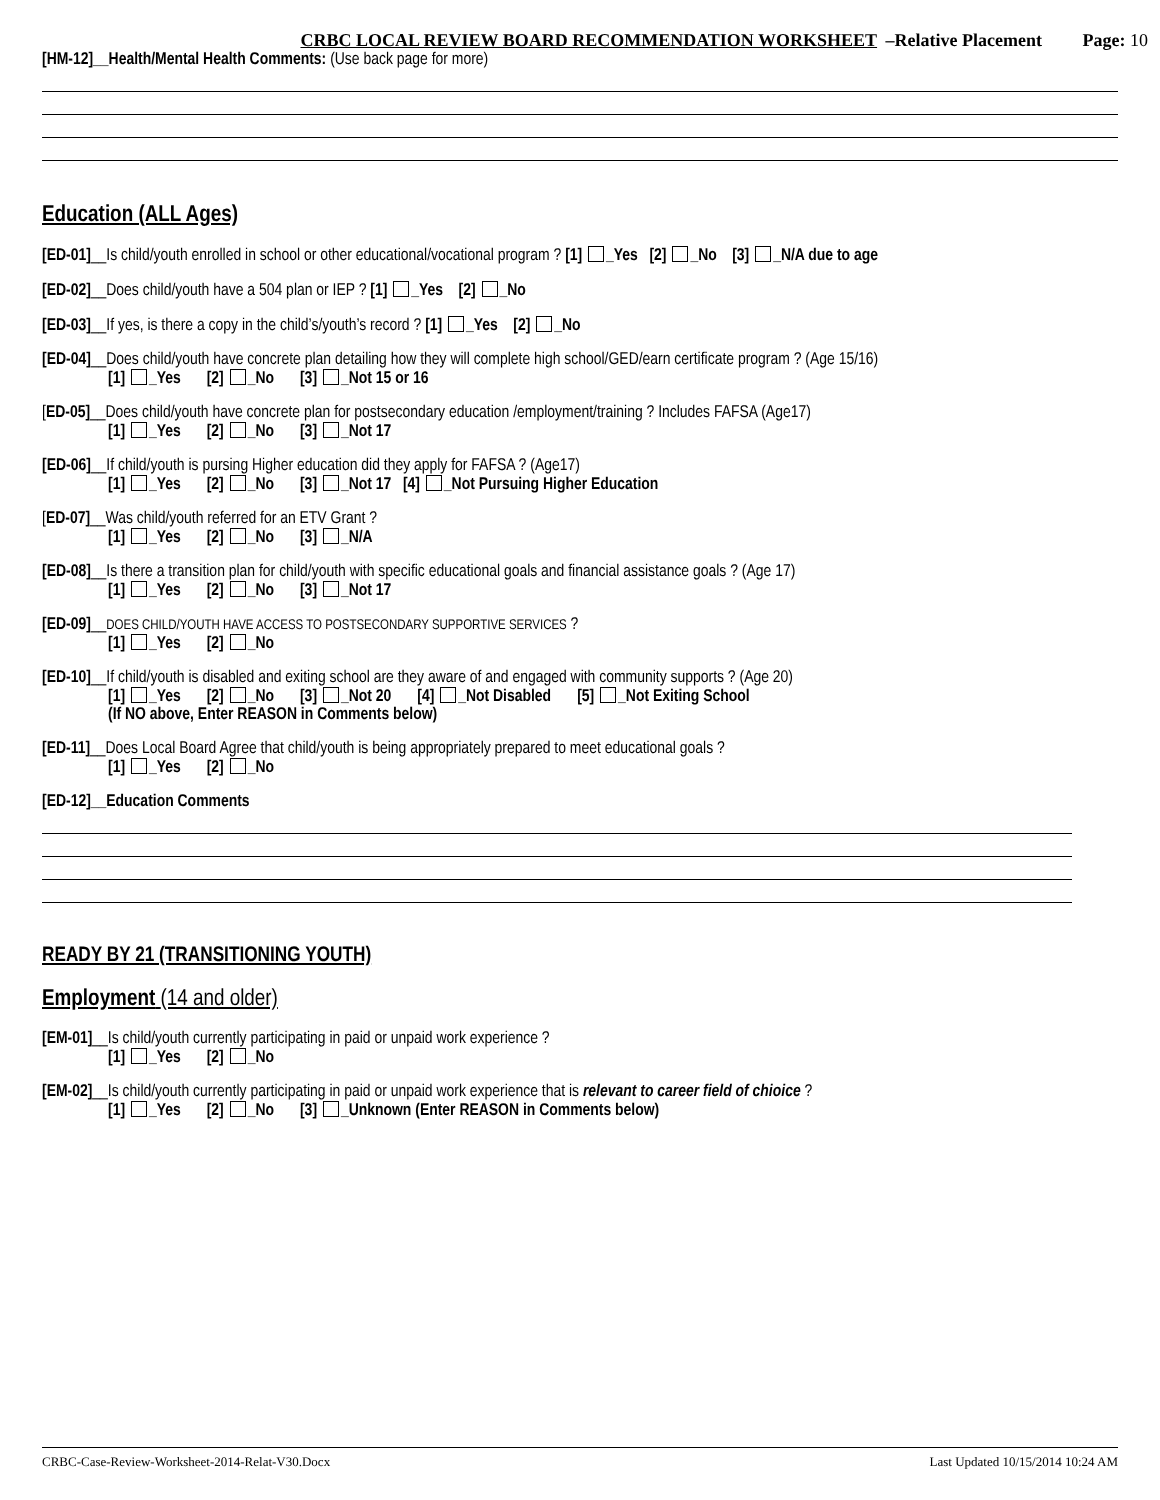CRBC LOCAL REVIEW BOARD RECOMMENDATION WORKSHEET –Relative Placement Page: 10
[HM-12]__Health/Mental Health Comments: (Use back page for more)
Education (ALL Ages)
[ED-01]__Is child/youth enrolled in school or other educational/vocational program ? [1] _Yes [2] _No [3] _N/A due to age
[ED-02]__Does child/youth have a 504 plan or IEP ? [1] _Yes [2] _No
[ED-03]__If yes, is there a copy in the child’s/youth’s record ? [1] _Yes [2] _No
[ED-04]__Does child/youth have concrete plan detailing how they will complete high school/GED/earn certificate program ? (Age 15/16)
[1] _Yes [2] _No [3] _Not 15 or 16
[ED-05]__Does child/youth have concrete plan for postsecondary education /employment/training ? Includes FAFSA (Age17)
[1] _Yes [2] _No [3] _Not 17
[ED-06]__If child/youth is pursing Higher education did they apply for FAFSA ? (Age17)
[1] _Yes [2] _No [3] _Not 17 [4] _Not Pursuing Higher Education
[ED-07]__Was child/youth referred for an ETV Grant ?
[1] _Yes [2] _No [3] _N/A
[ED-08]__Is there a transition plan for child/youth with specific educational goals and financial assistance goals ? (Age 17)
[1] _Yes [2] _No [3] _Not 17
[ED-09]__DOES CHILD/YOUTH HAVE ACCESS TO POSTSECONDARY SUPPORTIVE SERVICES ?
[1] _Yes [2] _No
[ED-10]__If child/youth is disabled and exiting school are they aware of and engaged with community supports ? (Age 20)
[1] _Yes [2] _No [3] _Not 20 [4] _Not Disabled [5] _Not Exiting School
(If NO above, Enter REASON in Comments below)
[ED-11]__Does Local Board Agree that child/youth is being appropriately prepared to meet educational goals ?
[1] _Yes [2] _No
[ED-12]__Education Comments
READY BY 21 (TRANSITIONING YOUTH)
Employment (14 and older)
[EM-01]__Is child/youth currently participating in paid or unpaid work experience ?
[1] _Yes [2] _No
[EM-02]__Is child/youth currently participating in paid or unpaid work experience that is relevant to career field of chioice ?
[1] _Yes [2] _No [3] _Unknown (Enter REASON in Comments below)
CRBC-Case-Review-Worksheet-2014-Relat-V30.Docx Last Updated 10/15/2014 10:24 AM